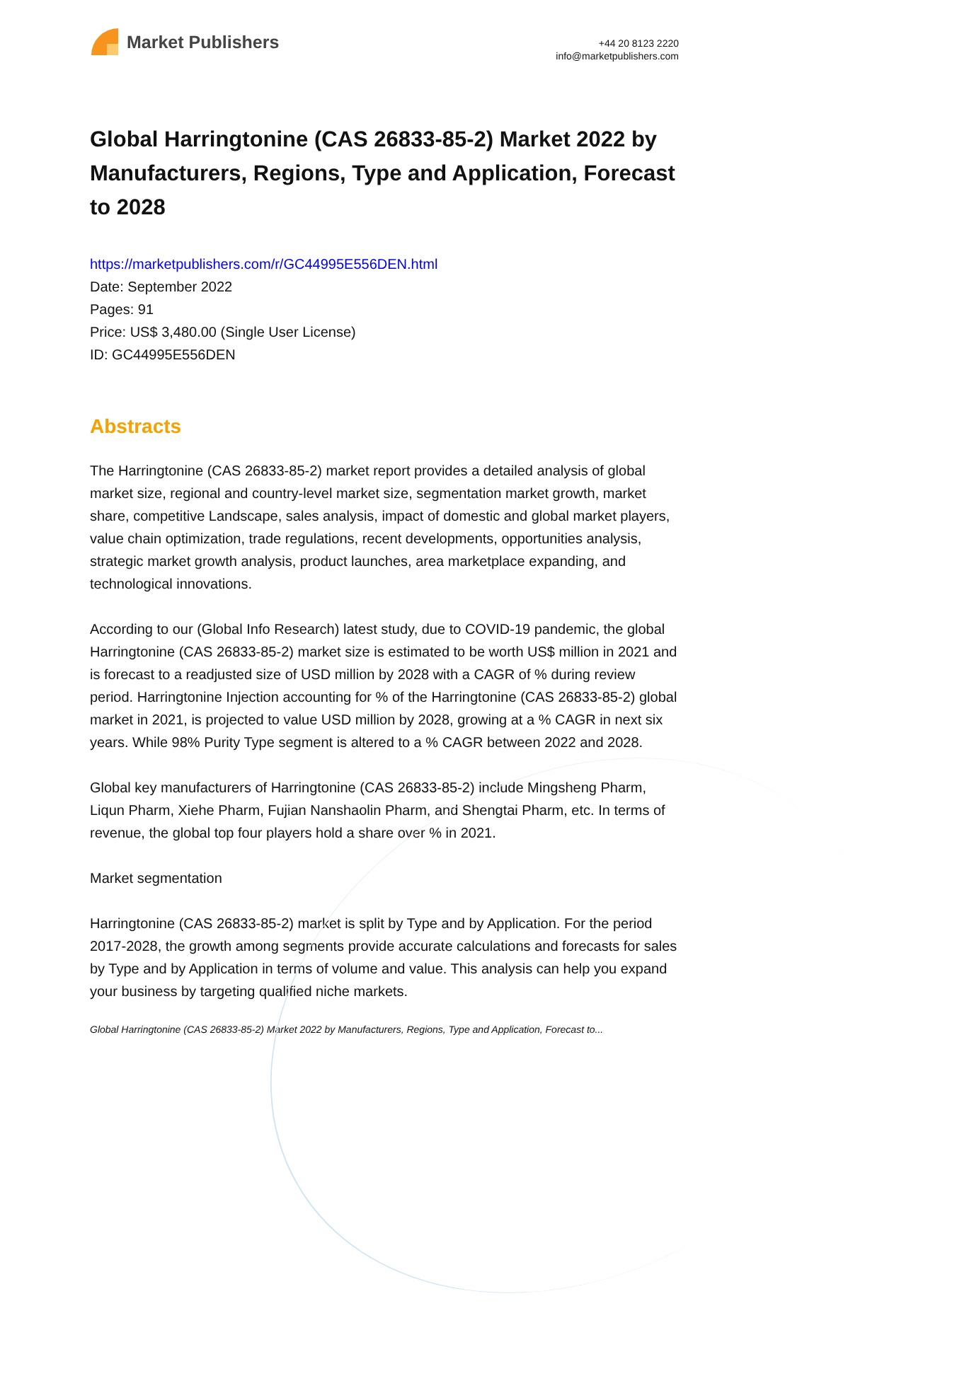Market Publishers
+44 20 8123 2220
info@marketpublishers.com
Global Harringtonine (CAS 26833-85-2) Market 2022 by Manufacturers, Regions, Type and Application, Forecast to 2028
https://marketpublishers.com/r/GC44995E556DEN.html
Date: September 2022
Pages: 91
Price: US$ 3,480.00 (Single User License)
ID: GC44995E556DEN
Abstracts
The Harringtonine (CAS 26833-85-2) market report provides a detailed analysis of global market size, regional and country-level market size, segmentation market growth, market share, competitive Landscape, sales analysis, impact of domestic and global market players, value chain optimization, trade regulations, recent developments, opportunities analysis, strategic market growth analysis, product launches, area marketplace expanding, and technological innovations.
According to our (Global Info Research) latest study, due to COVID-19 pandemic, the global Harringtonine (CAS 26833-85-2) market size is estimated to be worth US$ million in 2021 and is forecast to a readjusted size of USD million by 2028 with a CAGR of % during review period. Harringtonine Injection accounting for % of the Harringtonine (CAS 26833-85-2) global market in 2021, is projected to value USD million by 2028, growing at a % CAGR in next six years. While 98% Purity Type segment is altered to a % CAGR between 2022 and 2028.
Global key manufacturers of Harringtonine (CAS 26833-85-2) include Mingsheng Pharm, Liqun Pharm, Xiehe Pharm, Fujian Nanshaolin Pharm, and Shengtai Pharm, etc. In terms of revenue, the global top four players hold a share over % in 2021.
Market segmentation
Harringtonine (CAS 26833-85-2) market is split by Type and by Application. For the period 2017-2028, the growth among segments provide accurate calculations and forecasts for sales by Type and by Application in terms of volume and value. This analysis can help you expand your business by targeting qualified niche markets.
Global Harringtonine (CAS 26833-85-2) Market 2022 by Manufacturers, Regions, Type and Application, Forecast to...